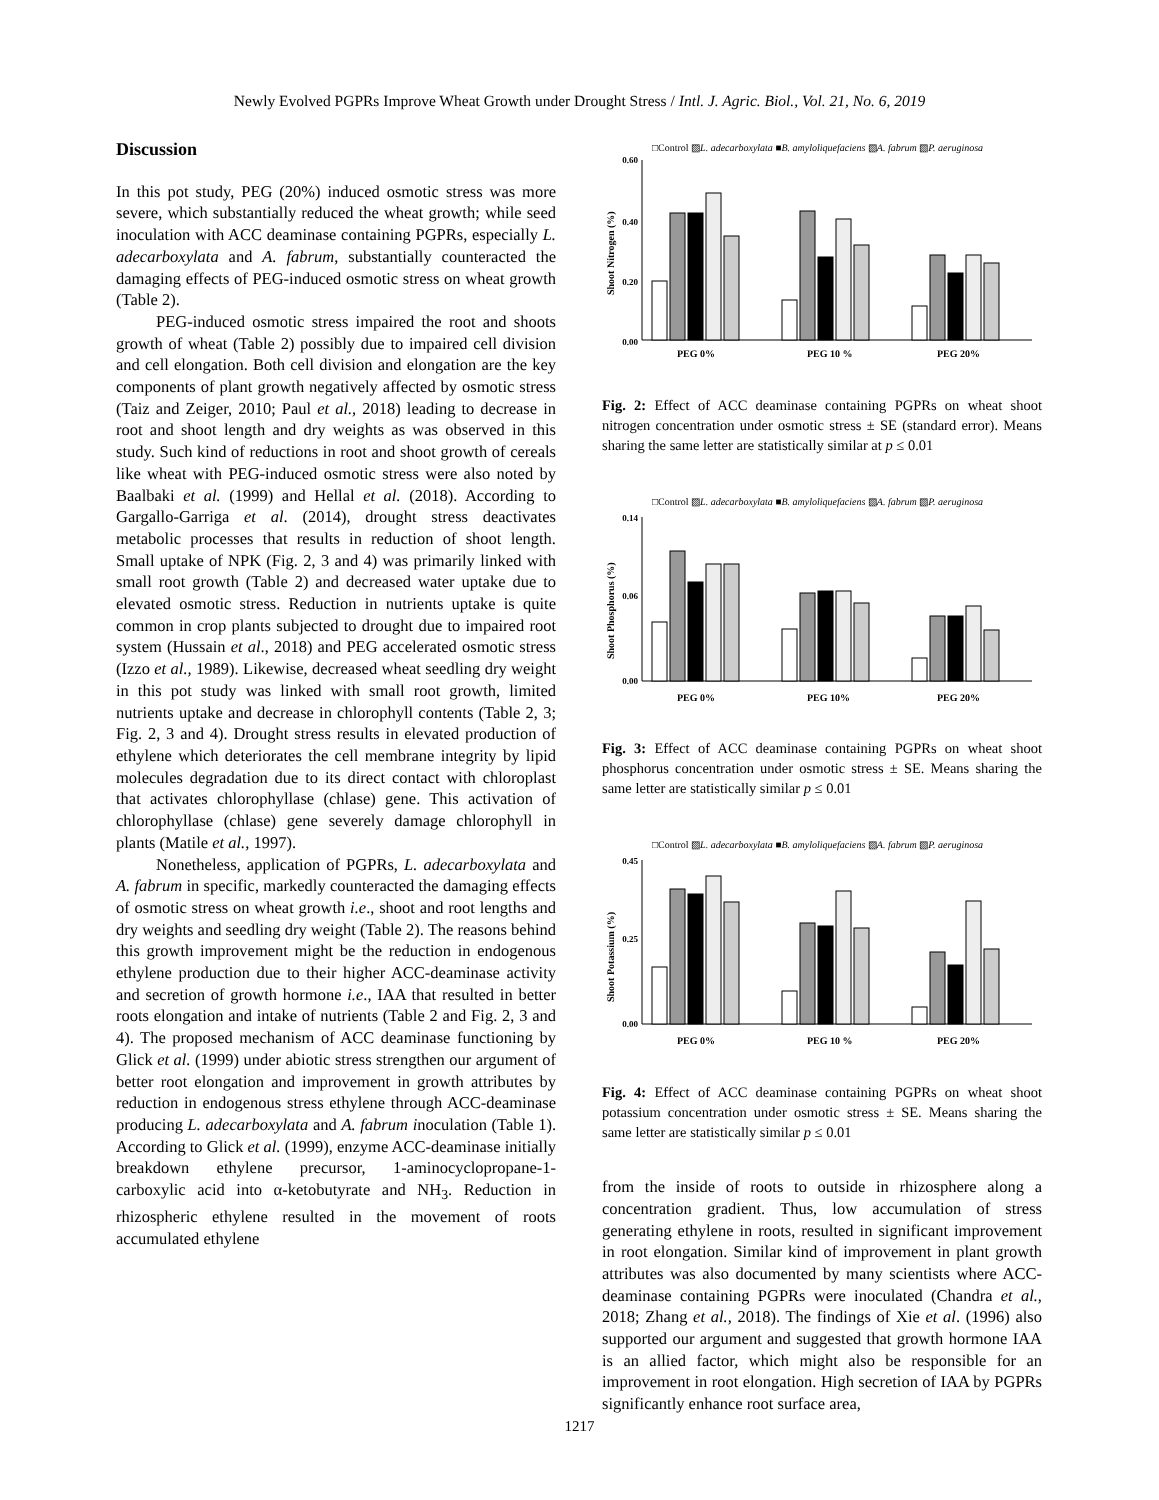Newly Evolved PGPRs Improve Wheat Growth under Drought Stress / Intl. J. Agric. Biol., Vol. 21, No. 6, 2019
Discussion
In this pot study, PEG (20%) induced osmotic stress was more severe, which substantially reduced the wheat growth; while seed inoculation with ACC deaminase containing PGPRs, especially L. adecarboxylata and A. fabrum, substantially counteracted the damaging effects of PEG-induced osmotic stress on wheat growth (Table 2).
PEG-induced osmotic stress impaired the root and shoots growth of wheat (Table 2) possibly due to impaired cell division and cell elongation. Both cell division and elongation are the key components of plant growth negatively affected by osmotic stress (Taiz and Zeiger, 2010; Paul et al., 2018) leading to decrease in root and shoot length and dry weights as was observed in this study. Such kind of reductions in root and shoot growth of cereals like wheat with PEG-induced osmotic stress were also noted by Baalbaki et al. (1999) and Hellal et al. (2018). According to Gargallo-Garriga et al. (2014), drought stress deactivates metabolic processes that results in reduction of shoot length. Small uptake of NPK (Fig. 2, 3 and 4) was primarily linked with small root growth (Table 2) and decreased water uptake due to elevated osmotic stress. Reduction in nutrients uptake is quite common in crop plants subjected to drought due to impaired root system (Hussain et al., 2018) and PEG accelerated osmotic stress (Izzo et al., 1989). Likewise, decreased wheat seedling dry weight in this pot study was linked with small root growth, limited nutrients uptake and decrease in chlorophyll contents (Table 2, 3; Fig. 2, 3 and 4). Drought stress results in elevated production of ethylene which deteriorates the cell membrane integrity by lipid molecules degradation due to its direct contact with chloroplast that activates chlorophyllase (chlase) gene. This activation of chlorophyllase (chlase) gene severely damage chlorophyll in plants (Matile et al., 1997).
Nonetheless, application of PGPRs, L. adecarboxylata and A. fabrum in specific, markedly counteracted the damaging effects of osmotic stress on wheat growth i.e., shoot and root lengths and dry weights and seedling dry weight (Table 2). The reasons behind this growth improvement might be the reduction in endogenous ethylene production due to their higher ACC-deaminase activity and secretion of growth hormone i.e., IAA that resulted in better roots elongation and intake of nutrients (Table 2 and Fig. 2, 3 and 4). The proposed mechanism of ACC deaminase functioning by Glick et al. (1999) under abiotic stress strengthen our argument of better root elongation and improvement in growth attributes by reduction in endogenous stress ethylene through ACC-deaminase producing L. adecarboxylata and A. fabrum inoculation (Table 1). According to Glick et al. (1999), enzyme ACC-deaminase initially breakdown ethylene precursor, 1-aminocyclopropane-1-carboxylic acid into α-ketobutyrate and NH<sub>3</sub>. Reduction in rhizospheric ethylene resulted in the movement of roots accumulated ethylene
□Control ▨L. adecarboxylata ■B. amyloliquefaciens ▧A. fabrum ▧P. aeruginosa
Shoot Nitrogen (%)
0.60
0.40
0.20
0.00
PEG 0%
PEG 10 %
PEG 20%
Fig. 2: Effect of ACC deaminase containing PGPRs on wheat shoot nitrogen concentration under osmotic stress ± SE (standard error). Means sharing the same letter are statistically similar at p ≤ 0.01
□Control ▨L. adecarboxylata ■B. amyloliquefaciens ▧A. fabrum ▧P. aeruginosa
Shoot Phosphorus (%)
0.14
0.06
0.00
PEG 0%
PEG 10%
PEG 20%
Fig. 3: Effect of ACC deaminase containing PGPRs on wheat shoot phosphorus concentration under osmotic stress ± SE. Means sharing the same letter are statistically similar p ≤ 0.01
□Control ▨L. adecarboxylata ■B. amyloliquefaciens ▧A. fabrum ▧P. aeruginosa
Shoot Potassium (%)
0.45
0.25
0.00
PEG 0%
PEG 10 %
PEG 20%
Fig. 4: Effect of ACC deaminase containing PGPRs on wheat shoot potassium concentration under osmotic stress ± SE. Means sharing the same letter are statistically similar p ≤ 0.01
from the inside of roots to outside in rhizosphere along a concentration gradient. Thus, low accumulation of stress generating ethylene in roots, resulted in significant improvement in root elongation. Similar kind of improvement in plant growth attributes was also documented by many scientists where ACC-deaminase containing PGPRs were inoculated (Chandra et al., 2018; Zhang et al., 2018). The findings of Xie et al. (1996) also supported our argument and suggested that growth hormone IAA is an allied factor, which might also be responsible for an improvement in root elongation. High secretion of IAA by PGPRs significantly enhance root surface area,
1217